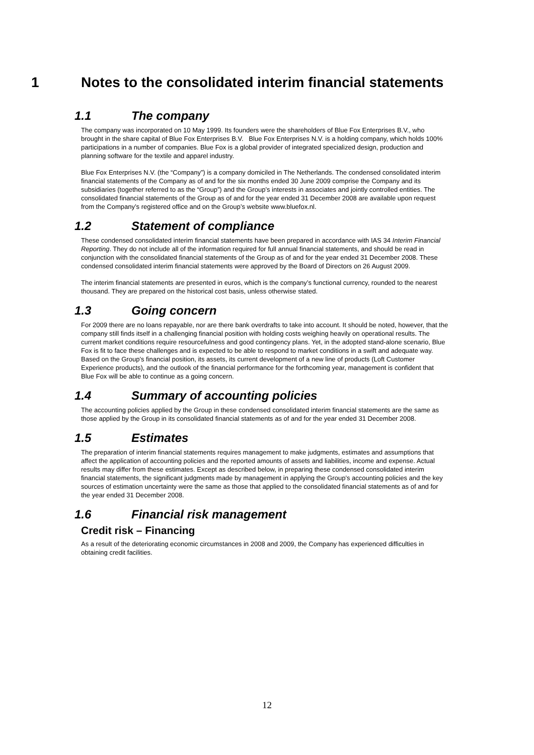1 Notes to the consolidated interim financial statements
1.1 The company
The company was incorporated on 10 May 1999. Its founders were the shareholders of Blue Fox Enterprises B.V., who brought in the share capital of Blue Fox Enterprises B.V. Blue Fox Enterprises N.V. is a holding company, which holds 100% participations in a number of companies. Blue Fox is a global provider of integrated specialized design, production and planning software for the textile and apparel industry.
Blue Fox Enterprises N.V. (the “Company”) is a company domiciled in The Netherlands. The condensed consolidated interim financial statements of the Company as of and for the six months ended 30 June 2009 comprise the Company and its subsidiaries (together referred to as the “Group”) and the Group’s interests in associates and jointly controlled entities. The consolidated financial statements of the Group as of and for the year ended 31 December 2008 are available upon request from the Company’s registered office and on the Group’s website www.bluefox.nl.
1.2 Statement of compliance
These condensed consolidated interim financial statements have been prepared in accordance with IAS 34 Interim Financial Reporting. They do not include all of the information required for full annual financial statements, and should be read in conjunction with the consolidated financial statements of the Group as of and for the year ended 31 December 2008. These condensed consolidated interim financial statements were approved by the Board of Directors on 26 August 2009.
The interim financial statements are presented in euros, which is the company’s functional currency, rounded to the nearest thousand. They are prepared on the historical cost basis, unless otherwise stated.
1.3 Going concern
For 2009 there are no loans repayable, nor are there bank overdrafts to take into account. It should be noted, however, that the company still finds itself in a challenging financial position with holding costs weighing heavily on operational results. The current market conditions require resourcefulness and good contingency plans. Yet, in the adopted stand-alone scenario, Blue Fox is fit to face these challenges and is expected to be able to respond to market conditions in a swift and adequate way. Based on the Group’s financial position, its assets, its current development of a new line of products (Loft Customer Experience products), and the outlook of the financial performance for the forthcoming year, management is confident that Blue Fox will be able to continue as a going concern.
1.4 Summary of accounting policies
The accounting policies applied by the Group in these condensed consolidated interim financial statements are the same as those applied by the Group in its consolidated financial statements as of and for the year ended 31 December 2008.
1.5 Estimates
The preparation of interim financial statements requires management to make judgments, estimates and assumptions that affect the application of accounting policies and the reported amounts of assets and liabilities, income and expense. Actual results may differ from these estimates. Except as described below, in preparing these condensed consolidated interim financial statements, the significant judgments made by management in applying the Group’s accounting policies and the key sources of estimation uncertainty were the same as those that applied to the consolidated financial statements as of and for the year ended 31 December 2008.
1.6 Financial risk management
Credit risk – Financing
As a result of the deteriorating economic circumstances in 2008 and 2009, the Company has experienced difficulties in obtaining credit facilities.
12